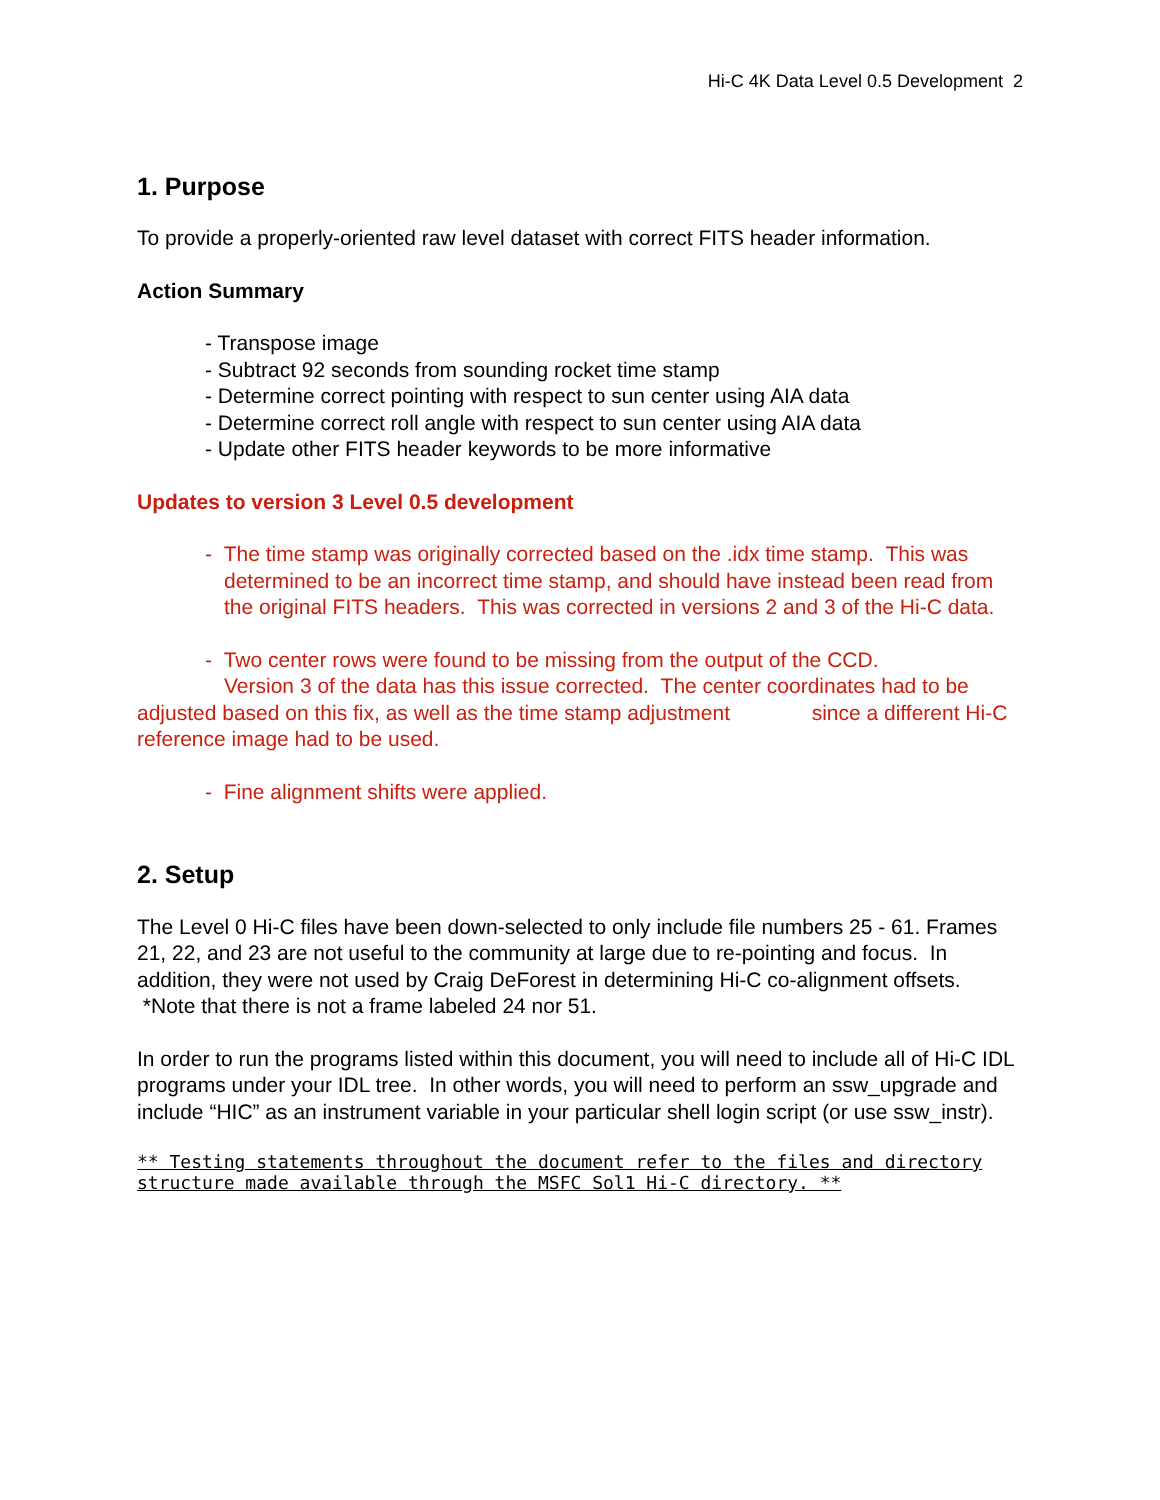Hi-C 4K Data Level 0.5 Development 2
1. Purpose
To provide a properly-oriented raw level dataset with correct FITS header information.
Action Summary
- Transpose image
- Subtract 92 seconds from sounding rocket time stamp
- Determine correct pointing with respect to sun center using AIA data
- Determine correct roll angle with respect to sun center using AIA data
- Update other FITS header keywords to be more informative
Updates to version 3 Level 0.5 development
- The time stamp was originally corrected based on the .idx time stamp. This was determined to be an incorrect time stamp, and should have instead been read from the original FITS headers. This was corrected in versions 2 and 3 of the Hi-C data.
- Two center rows were found to be missing from the output of the CCD.
Version 3 of the data has this issue corrected. The center coordinates had to be adjusted based on this fix, as well as the time stamp adjustment since a different Hi-C reference image had to be used.
- Fine alignment shifts were applied.
2. Setup
The Level 0 Hi-C files have been down-selected to only include file numbers 25 - 61. Frames 21, 22, and 23 are not useful to the community at large due to re-pointing and focus. In addition, they were not used by Craig DeForest in determining Hi-C co-alignment offsets. *Note that there is not a frame labeled 24 nor 51.
In order to run the programs listed within this document, you will need to include all of Hi-C IDL programs under your IDL tree. In other words, you will need to perform an ssw_upgrade and include “HIC” as an instrument variable in your particular shell login script (or use ssw_instr).
** Testing statements throughout the document refer to the files and directory structure made available through the MSFC Sol1 Hi-C directory. **